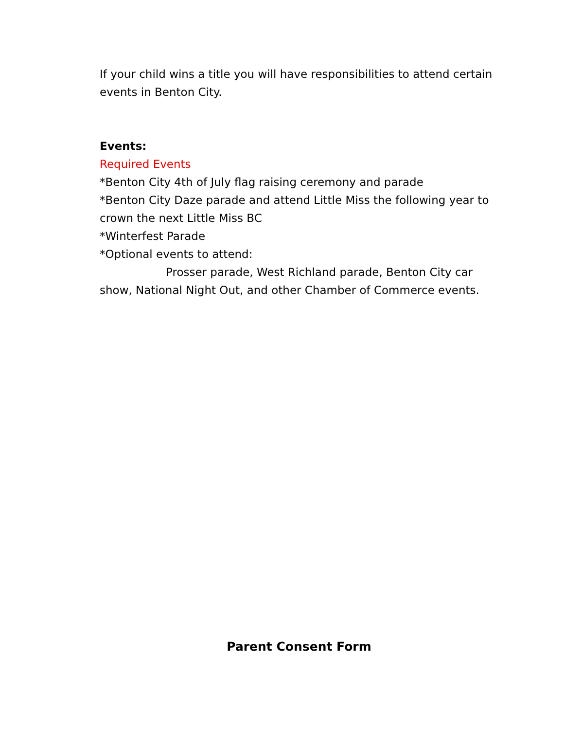If your child wins a title you will have responsibilities to attend certain events in Benton City.
Events:
Required Events
*Benton City 4th of July flag raising ceremony and parade
*Benton City Daze parade and attend Little Miss the following year to crown the next Little Miss BC
*Winterfest Parade
*Optional events to attend:
Prosser parade, West Richland parade, Benton City car show, National Night Out, and other Chamber of Commerce events.
Parent Consent Form